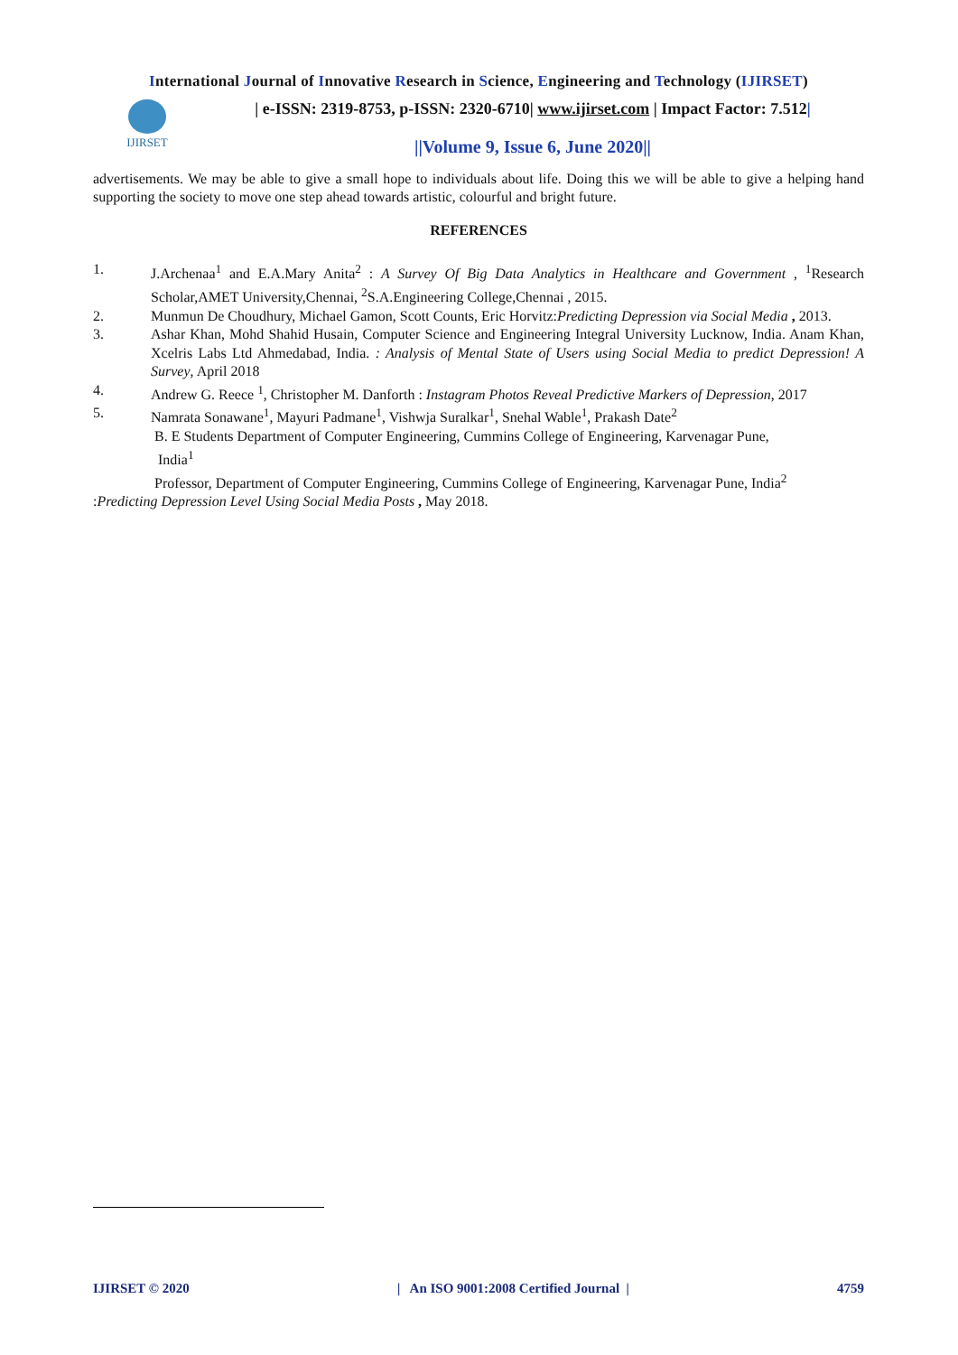International Journal of Innovative Research in Science, Engineering and Technology (IJIRSET)
IJIRSET
| e-ISSN: 2319-8753, p-ISSN: 2320-6710| www.ijirset.com | Impact Factor: 7.512|
||Volume 9, Issue 6, June 2020||
advertisements. We may be able to give a small hope to individuals about life. Doing this we will be able to give a helping hand supporting the society to move one step ahead towards artistic, colourful and bright future.
REFERENCES
1. J.Archenaa<sup>1</sup> and E.A.Mary Anita<sup>2</sup> : A Survey Of Big Data Analytics in Healthcare and Government , <sup>1</sup>Research Scholar,AMET University,Chennai, <sup>2</sup>S.A.Engineering College,Chennai , 2015.
2. Munmun De Choudhury, Michael Gamon, Scott Counts, Eric Horvitz:Predicting Depression via Social Media , 2013.
3. Ashar Khan, Mohd Shahid Husain, Computer Science and Engineering Integral University Lucknow, India. Anam Khan, Xcelris Labs Ltd Ahmedabad, India. : Analysis of Mental State of Users using Social Media to predict Depression! A Survey, April 2018
4. Andrew G. Reece <sup>1</sup>, Christopher M. Danforth : Instagram Photos Reveal Predictive Markers of Depression, 2017
5. Namrata Sonawane<sup>1</sup>, Mayuri Padmane<sup>1</sup>, Vishwja Suralkar<sup>1</sup>, Snehal Wable<sup>1</sup>, Prakash Date<sup>2</sup>
B. E Students Department of Computer Engineering, Cummins College of Engineering, Karvenagar Pune,
India<sup>1</sup>
Professor, Department of Computer Engineering, Cummins College of Engineering, Karvenagar Pune, India<sup>2</sup>
:Predicting Depression Level Using Social Media Posts , May 2018.
IJIRSET © 2020 | An ISO 9001:2008 Certified Journal | 4759